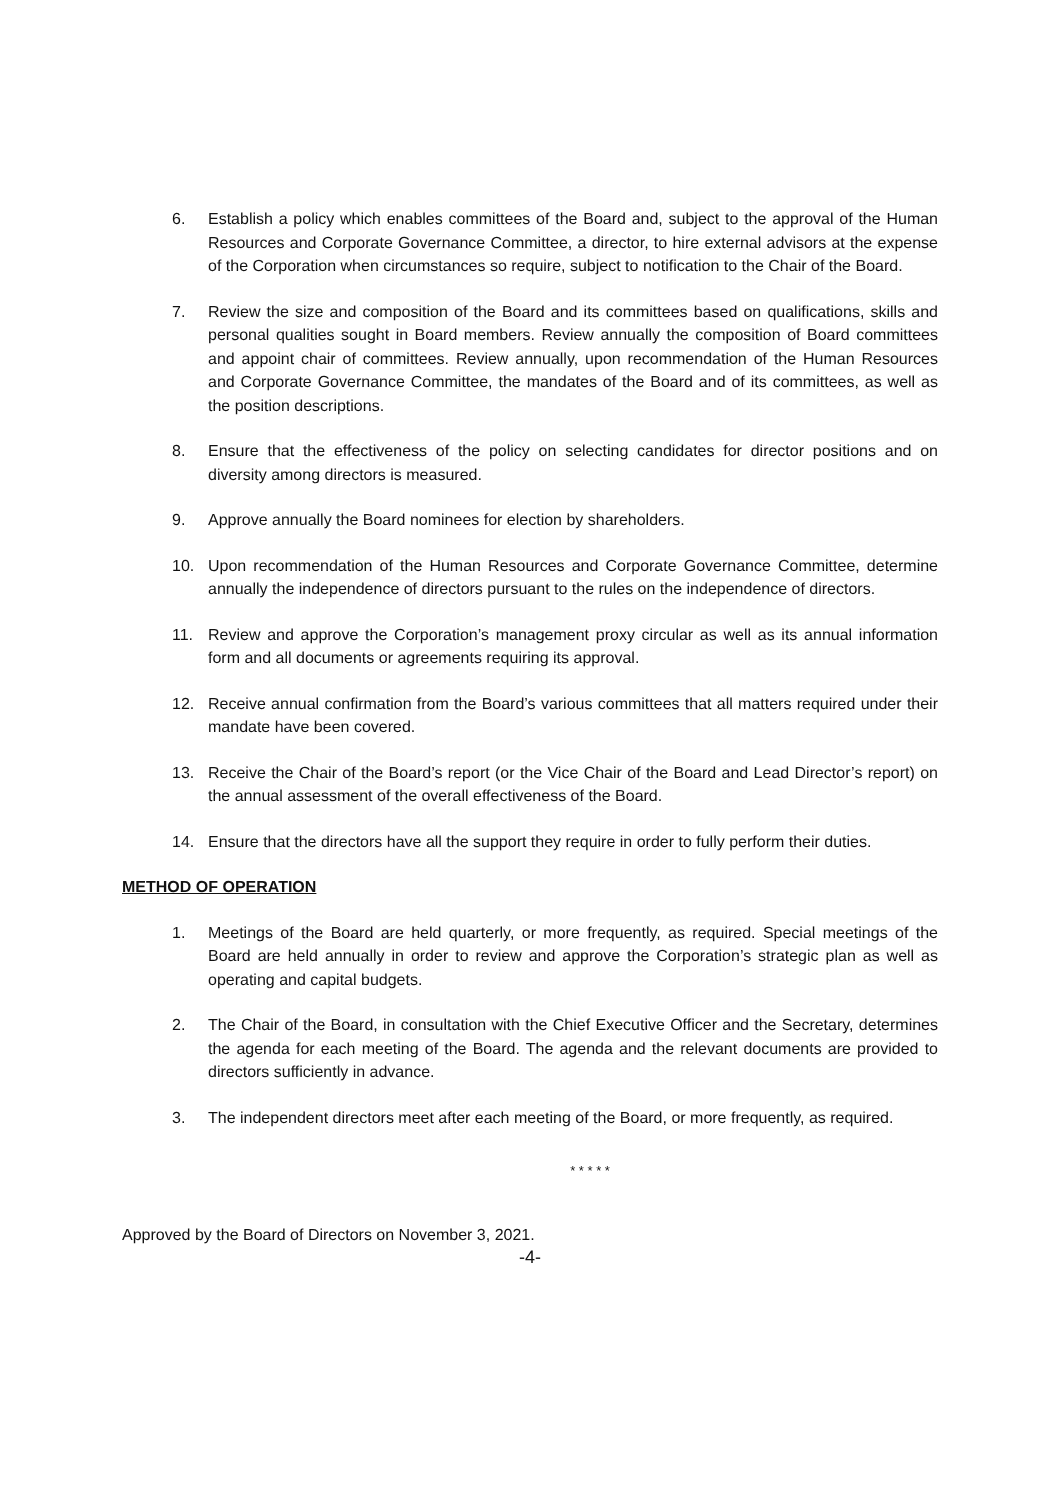6. Establish a policy which enables committees of the Board and, subject to the approval of the Human Resources and Corporate Governance Committee, a director, to hire external advisors at the expense of the Corporation when circumstances so require, subject to notification to the Chair of the Board.
7. Review the size and composition of the Board and its committees based on qualifications, skills and personal qualities sought in Board members. Review annually the composition of Board committees and appoint chair of committees. Review annually, upon recommendation of the Human Resources and Corporate Governance Committee, the mandates of the Board and of its committees, as well as the position descriptions.
8. Ensure that the effectiveness of the policy on selecting candidates for director positions and on diversity among directors is measured.
9. Approve annually the Board nominees for election by shareholders.
10. Upon recommendation of the Human Resources and Corporate Governance Committee, determine annually the independence of directors pursuant to the rules on the independence of directors.
11. Review and approve the Corporation’s management proxy circular as well as its annual information form and all documents or agreements requiring its approval.
12. Receive annual confirmation from the Board’s various committees that all matters required under their mandate have been covered.
13. Receive the Chair of the Board’s report (or the Vice Chair of the Board and Lead Director’s report) on the annual assessment of the overall effectiveness of the Board.
14. Ensure that the directors have all the support they require in order to fully perform their duties.
METHOD OF OPERATION
1. Meetings of the Board are held quarterly, or more frequently, as required. Special meetings of the Board are held annually in order to review and approve the Corporation’s strategic plan as well as operating and capital budgets.
2. The Chair of the Board, in consultation with the Chief Executive Officer and the Secretary, determines the agenda for each meeting of the Board. The agenda and the relevant documents are provided to directors sufficiently in advance.
3. The independent directors meet after each meeting of the Board, or more frequently, as required.
* * * * *
Approved by the Board of Directors on November 3, 2021.
-4-